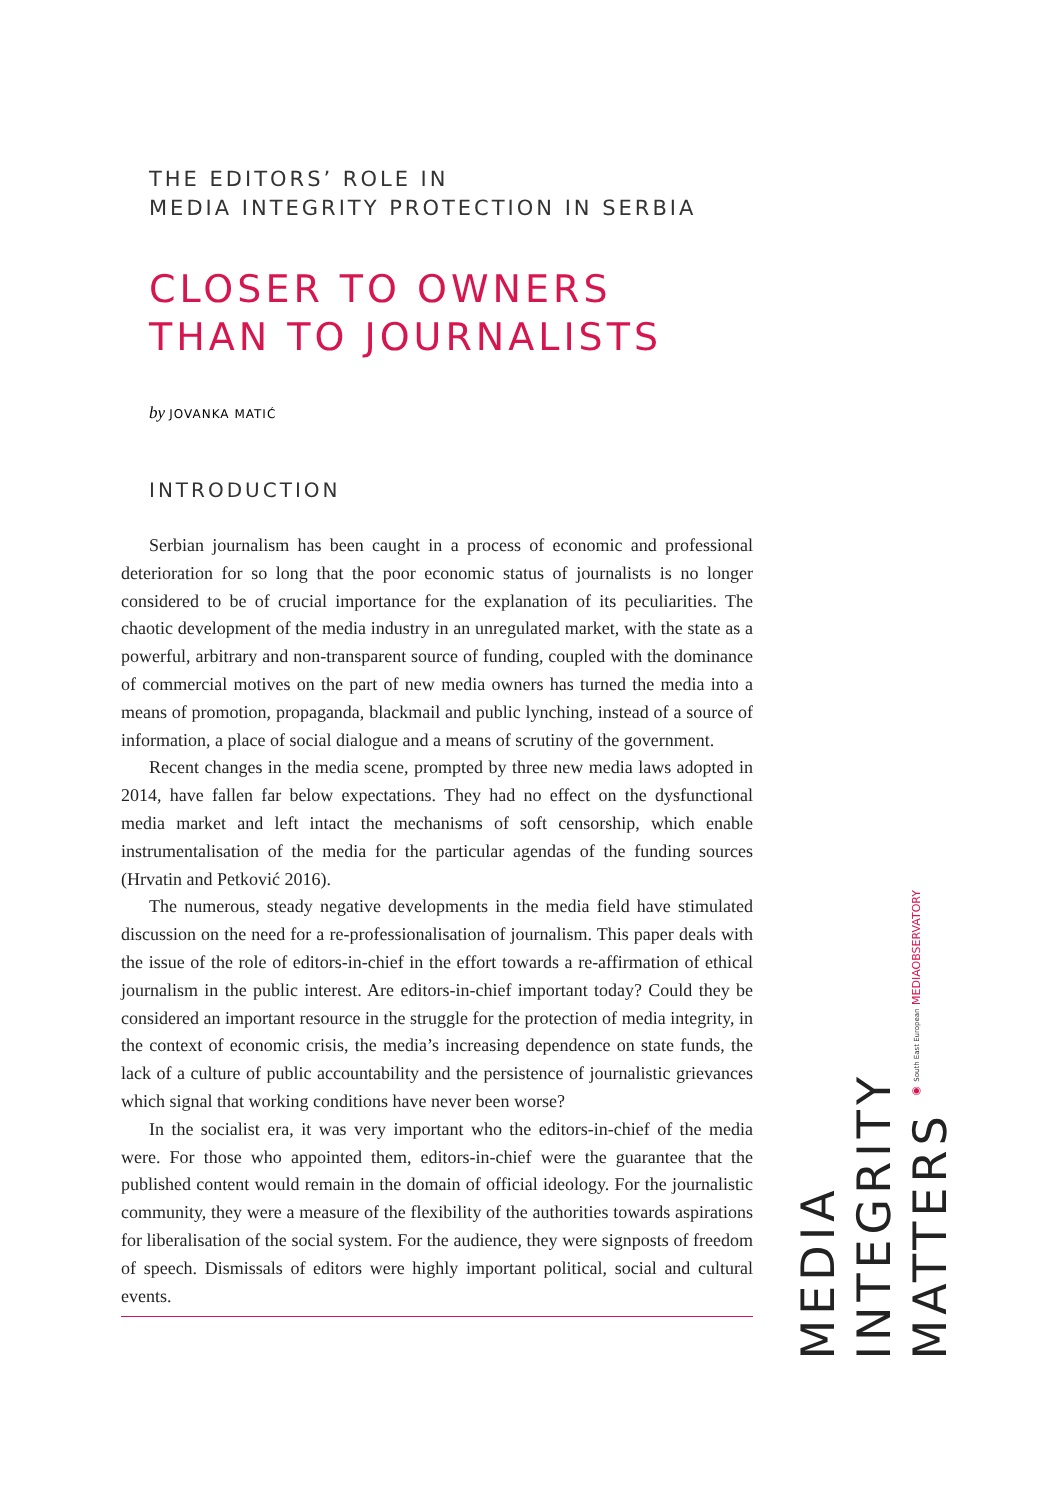THE EDITORS’ ROLE IN
MEDIA INTEGRITY PROTECTION IN SERBIA
CLOSER TO OWNERS
THAN TO JOURNALISTS
by JOVANKA MATIĆ
INTRODUCTION
Serbian journalism has been caught in a process of economic and professional deterioration for so long that the poor economic status of journalists is no longer considered to be of crucial importance for the explanation of its peculiarities. The chaotic development of the media industry in an unregulated market, with the state as a powerful, arbitrary and non-transparent source of funding, coupled with the dominance of commercial motives on the part of new media owners has turned the media into a means of promotion, propaganda, blackmail and public lynching, instead of a source of information, a place of social dialogue and a means of scrutiny of the government.
Recent changes in the media scene, prompted by three new media laws adopted in 2014, have fallen far below expectations. They had no effect on the dysfunctional media market and left intact the mechanisms of soft censorship, which enable instrumentalisation of the media for the particular agendas of the funding sources (Hrvatin and Petković 2016).
The numerous, steady negative developments in the media field have stimulated discussion on the need for a re-professionalisation of journalism. This paper deals with the issue of the role of editors-in-chief in the effort towards a re-affirmation of ethical journalism in the public interest. Are editors-in-chief important today? Could they be considered an important resource in the struggle for the protection of media integrity, in the context of economic crisis, the media’s increasing dependence on state funds, the lack of a culture of public accountability and the persistence of journalistic grievances which signal that working conditions have never been worse?
In the socialist era, it was very important who the editors-in-chief of the media were. For those who appointed them, editors-in-chief were the guarantee that the published content would remain in the domain of official ideology. For the journalistic community, they were a measure of the flexibility of the authorities towards aspirations for liberalisation of the social system. For the audience, they were signposts of freedom of speech. Dismissals of editors were highly important political, social and cultural events.
◉ South East European MEDIAOBSERVATORY
MEDIA
INTEGRITY
MATTERS